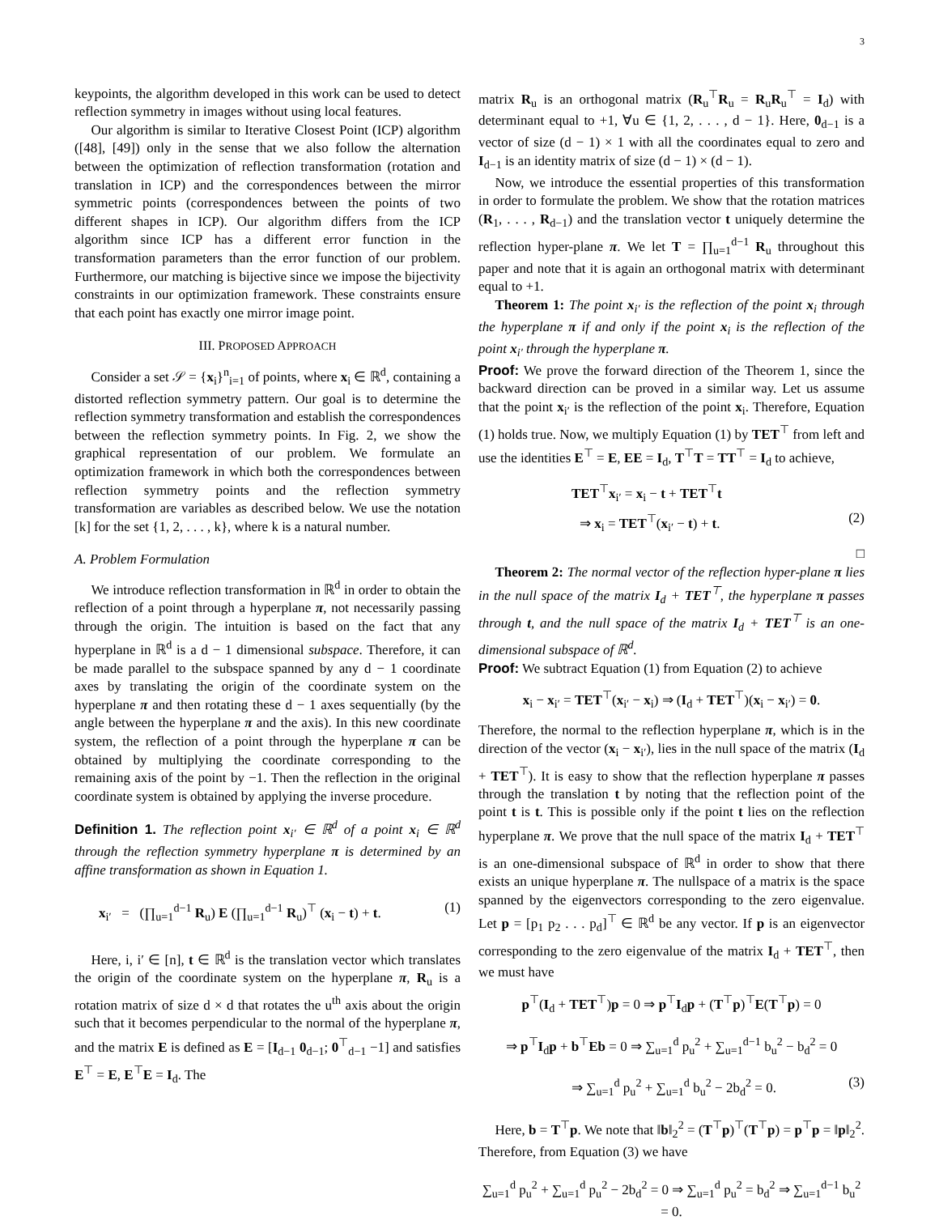3
keypoints, the algorithm developed in this work can be used to detect reflection symmetry in images without using local features.
Our algorithm is similar to Iterative Closest Point (ICP) algorithm ([48], [49]) only in the sense that we also follow the alternation between the optimization of reflection transformation (rotation and translation in ICP) and the correspondences between the mirror symmetric points (correspondences between the points of two different shapes in ICP). Our algorithm differs from the ICP algorithm since ICP has a different error function in the transformation parameters than the error function of our problem. Furthermore, our matching is bijective since we impose the bijectivity constraints in our optimization framework. These constraints ensure that each point has exactly one mirror image point.
III. PROPOSED APPROACH
Consider a set 𝒮 = {x<sub>i</sub>}<sup>n</sup><sub>i=1</sub> of points, where x<sub>i</sub> ∈ ℝ<sup>d</sup>, containing a distorted reflection symmetry pattern. Our goal is to determine the reflection symmetry transformation and establish the correspondences between the reflection symmetry points. In Fig. 2, we show the graphical representation of our problem. We formulate an optimization framework in which both the correspondences between reflection symmetry points and the reflection symmetry transformation are variables as described below. We use the notation [k] for the set {1, 2, . . . , k}, where k is a natural number.
A. Problem Formulation
We introduce reflection transformation in ℝ<sup>d</sup> in order to obtain the reflection of a point through a hyperplane π, not necessarily passing through the origin. The intuition is based on the fact that any hyperplane in ℝ<sup>d</sup> is a d − 1 dimensional subspace. Therefore, it can be made parallel to the subspace spanned by any d − 1 coordinate axes by translating the origin of the coordinate system on the hyperplane π and then rotating these d − 1 axes sequentially (by the angle between the hyperplane π and the axis). In this new coordinate system, the reflection of a point through the hyperplane π can be obtained by multiplying the coordinate corresponding to the remaining axis of the point by −1. Then the reflection in the original coordinate system is obtained by applying the inverse procedure.
Definition 1. The reflection point x<sub>i′</sub> ∈ ℝ<sup>d</sup> of a point x<sub>i</sub> ∈ ℝ<sup>d</sup> through the reflection symmetry hyperplane π is determined by an affine transformation as shown in Equation 1.
x<sub>i′</sub> = (∏<sub>u=1</sub><sup>d−1</sup> R<sub>u</sub>) E (∏<sub>u=1</sub><sup>d−1</sup> R<sub>u</sub>)<sup>⊤</sup> (x<sub>i</sub> − t) + t. (1)
Here, i, i′ ∈ [n], t ∈ ℝ<sup>d</sup> is the translation vector which translates the origin of the coordinate system on the hyperplane π, R<sub>u</sub> is a rotation matrix of size d × d that rotates the u<sup>th</sup> axis about the origin such that it becomes perpendicular to the normal of the hyperplane π, and the matrix E is defined as E = [I<sub>d−1</sub> 0<sub>d−1</sub>; 0<sup>⊤</sup><sub>d−1</sub> −1] and satisfies E<sup>⊤</sup> = E, E<sup>⊤</sup>E = I<sub>d</sub>. The
matrix R<sub>u</sub> is an orthogonal matrix (R<sub>u</sub><sup>⊤</sup>R<sub>u</sub> = R<sub>u</sub>R<sub>u</sub><sup>⊤</sup> = I<sub>d</sub>) with determinant equal to +1, ∀u ∈ {1, 2, . . . , d − 1}. Here, 0<sub>d−1</sub> is a vector of size (d − 1) × 1 with all the coordinates equal to zero and I<sub>d−1</sub> is an identity matrix of size (d − 1) × (d − 1).
Now, we introduce the essential properties of this transformation in order to formulate the problem. We show that the rotation matrices (R<sub>1</sub>, . . . , R<sub>d−1</sub>) and the translation vector t uniquely determine the reflection hyper-plane π. We let T = ∏<sub>u=1</sub><sup>d−1</sup> R<sub>u</sub> throughout this paper and note that it is again an orthogonal matrix with determinant equal to +1.
Theorem 1: The point x<sub>i′</sub> is the reflection of the point x<sub>i</sub> through the hyperplane π if and only if the point x<sub>i</sub> is the reflection of the point x<sub>i′</sub> through the hyperplane π.
Proof: We prove the forward direction of the Theorem 1, since the backward direction can be proved in a similar way. Let us assume that the point x<sub>i′</sub> is the reflection of the point x<sub>i</sub>. Therefore, Equation (1) holds true. Now, we multiply Equation (1) by TET<sup>⊤</sup> from left and use the identities E<sup>⊤</sup> = E, EE = I<sub>d</sub>, T<sup>⊤</sup>T = TT<sup>⊤</sup> = I<sub>d</sub> to achieve,
TET<sup>⊤</sup>x<sub>i′</sub> = x<sub>i</sub> − t + TET<sup>⊤</sup>t
⇒ x<sub>i</sub> = TET<sup>⊤</sup>(x<sub>i′</sub> − t) + t. (2)
□
Theorem 2: The normal vector of the reflection hyper-plane π lies in the null space of the matrix I<sub>d</sub> + TET<sup>⊤</sup>, the hyperplane π passes through t, and the null space of the matrix I<sub>d</sub> + TET<sup>⊤</sup> is an one-dimensional subspace of ℝ<sup>d</sup>.
Proof: We subtract Equation (1) from Equation (2) to achieve
x<sub>i</sub> − x<sub>i′</sub> = TET<sup>⊤</sup>(x<sub>i′</sub> − x<sub>i</sub>) ⇒ (I<sub>d</sub> + TET<sup>⊤</sup>)(x<sub>i</sub> − x<sub>i′</sub>) = 0.
Therefore, the normal to the reflection hyperplane π, which is in the direction of the vector (x<sub>i</sub> − x<sub>i′</sub>), lies in the null space of the matrix (I<sub>d</sub> + TET<sup>⊤</sup>). It is easy to show that the reflection hyperplane π passes through the translation t by noting that the reflection point of the point t is t. This is possible only if the point t lies on the reflection hyperplane π. We prove that the null space of the matrix I<sub>d</sub> + TET<sup>⊤</sup> is an one-dimensional subspace of ℝ<sup>d</sup> in order to show that there exists an unique hyperplane π. The nullspace of a matrix is the space spanned by the eigenvectors corresponding to the zero eigenvalue. Let p = [p<sub>1</sub> p<sub>2</sub> . . . p<sub>d</sub>]<sup>⊤</sup> ∈ ℝ<sup>d</sup> be any vector. If p is an eigenvector corresponding to the zero eigenvalue of the matrix I<sub>d</sub> + TET<sup>⊤</sup>, then we must have
p<sup>⊤</sup>(I<sub>d</sub> + TET<sup>⊤</sup>)p = 0 ⇒ p<sup>⊤</sup>I<sub>d</sub>p + (T<sup>⊤</sup>p)<sup>⊤</sup>E(T<sup>⊤</sup>p) = 0
⇒ p<sup>⊤</sup>I<sub>d</sub>p + b<sup>⊤</sup>Eb = 0 ⇒ ∑<sub>u=1</sub><sup>d</sup> p<sub>u</sub><sup>2</sup> + ∑<sub>u=1</sub><sup>d−1</sup> b<sub>u</sub><sup>2</sup> − b<sub>d</sub><sup>2</sup> = 0
⇒ ∑<sub>u=1</sub><sup>d</sup> p<sub>u</sub><sup>2</sup> + ∑<sub>u=1</sub><sup>d</sup> b<sub>u</sub><sup>2</sup> − 2b<sub>d</sub><sup>2</sup> = 0. (3)
Here, b = T<sup>⊤</sup>p. We note that ‖b‖<sub>2</sub><sup>2</sup> = (T<sup>⊤</sup>p)<sup>⊤</sup>(T<sup>⊤</sup>p) = p<sup>⊤</sup>p = ‖p‖<sub>2</sub><sup>2</sup>. Therefore, from Equation (3) we have
∑<sub>u=1</sub><sup>d</sup> p<sub>u</sub><sup>2</sup> + ∑<sub>u=1</sub><sup>d</sup> p<sub>u</sub><sup>2</sup> − 2b<sub>d</sub><sup>2</sup> = 0 ⇒ ∑<sub>u=1</sub><sup>d</sup> p<sub>u</sub><sup>2</sup> = b<sub>d</sub><sup>2</sup> ⇒ ∑<sub>u=1</sub><sup>d−1</sup> b<sub>u</sub><sup>2</sup> = 0.